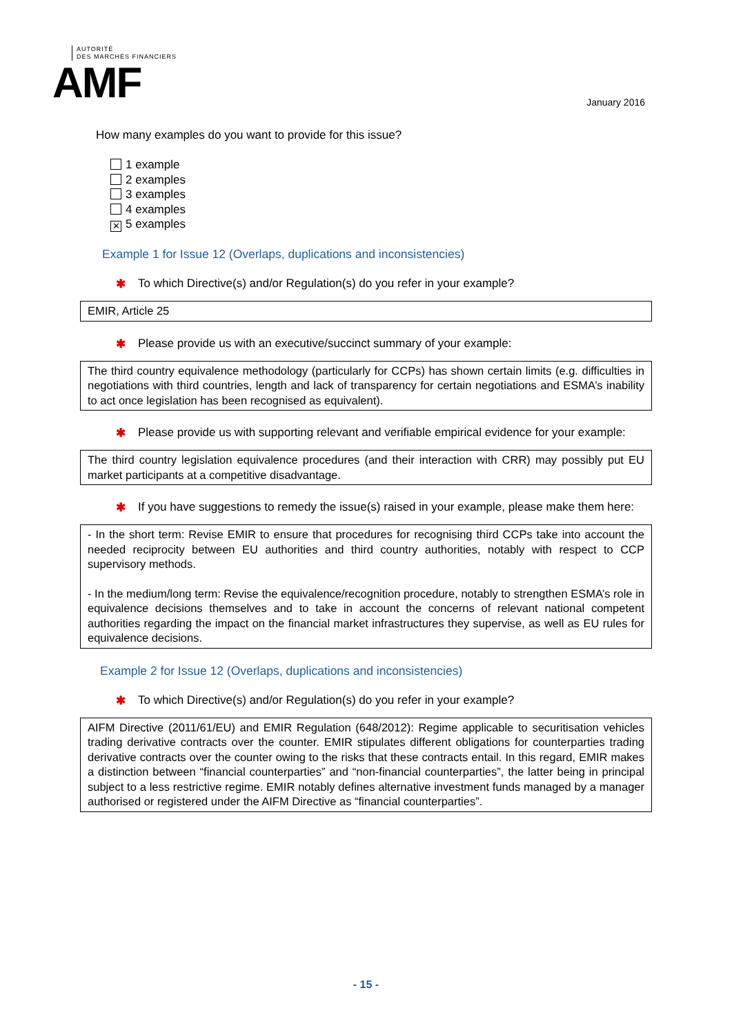AUTORITÉ
DES MARCHÉS FINANCIERS
AMF
January 2016
How many examples do you want to provide for this issue?
1 example
2 examples
3 examples
4 examples
✕ 5 examples
Example 1 for Issue 12 (Overlaps, duplications and inconsistencies)
✱ To which Directive(s) and/or Regulation(s) do you refer in your example?
EMIR, Article 25
✱ Please provide us with an executive/succinct summary of your example:
The third country equivalence methodology (particularly for CCPs) has shown certain limits (e.g. difficulties in negotiations with third countries, length and lack of transparency for certain negotiations and ESMA’s inability to act once legislation has been recognised as equivalent).
✱ Please provide us with supporting relevant and verifiable empirical evidence for your example:
The third country legislation equivalence procedures (and their interaction with CRR) may possibly put EU market participants at a competitive disadvantage.
✱ If you have suggestions to remedy the issue(s) raised in your example, please make them here:
- In the short term: Revise EMIR to ensure that procedures for recognising third CCPs take into account the needed reciprocity between EU authorities and third country authorities, notably with respect to CCP supervisory methods.
- In the medium/long term: Revise the equivalence/recognition procedure, notably to strengthen ESMA’s role in equivalence decisions themselves and to take in account the concerns of relevant national competent authorities regarding the impact on the financial market infrastructures they supervise, as well as EU rules for equivalence decisions.
Example 2 for Issue 12 (Overlaps, duplications and inconsistencies)
✱ To which Directive(s) and/or Regulation(s) do you refer in your example?
AIFM Directive (2011/61/EU) and EMIR Regulation (648/2012): Regime applicable to securitisation vehicles trading derivative contracts over the counter. EMIR stipulates different obligations for counterparties trading derivative contracts over the counter owing to the risks that these contracts entail. In this regard, EMIR makes a distinction between “financial counterparties” and “non-financial counterparties”, the latter being in principal subject to a less restrictive regime. EMIR notably defines alternative investment funds managed by a manager authorised or registered under the AIFM Directive as “financial counterparties”.
- 15 -